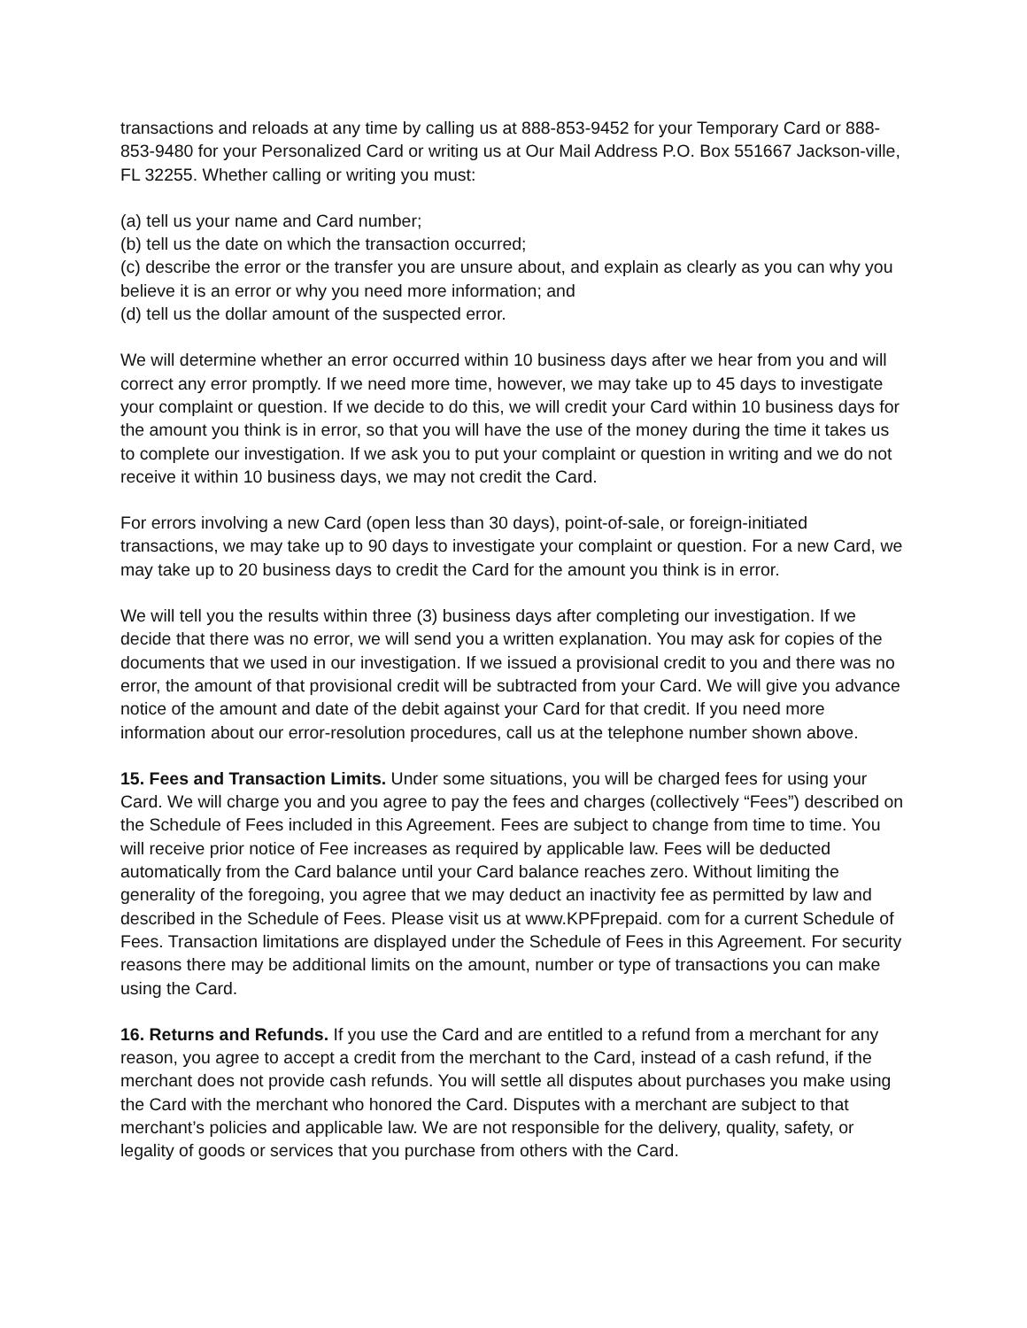transactions and reloads at any time by calling us at 888-853-9452 for your Temporary Card or 888-853-9480 for your Personalized Card or writing us at Our Mail Address P.O. Box 551667 Jackson-ville, FL 32255. Whether calling or writing you must:
(a) tell us your name and Card number;
(b) tell us the date on which the transaction occurred;
(c) describe the error or the transfer you are unsure about, and explain as clearly as you can why you believe it is an error or why you need more information; and
(d) tell us the dollar amount of the suspected error.
We will determine whether an error occurred within 10 business days after we hear from you and will correct any error promptly. If we need more time, however, we may take up to 45 days to investigate your complaint or question. If we decide to do this, we will credit your Card within 10 business days for the amount you think is in error, so that you will have the use of the money during the time it takes us to complete our investigation. If we ask you to put your complaint or question in writing and we do not receive it within 10 business days, we may not credit the Card.
For errors involving a new Card (open less than 30 days), point-of-sale, or foreign-initiated transactions, we may take up to 90 days to investigate your complaint or question. For a new Card, we may take up to 20 business days to credit the Card for the amount you think is in error.
We will tell you the results within three (3) business days after completing our investigation. If we decide that there was no error, we will send you a written explanation. You may ask for copies of the documents that we used in our investigation. If we issued a provisional credit to you and there was no error, the amount of that provisional credit will be subtracted from your Card. We will give you advance notice of the amount and date of the debit against your Card for that credit. If you need more information about our error-resolution procedures, call us at the telephone number shown above.
15. Fees and Transaction Limits. Under some situations, you will be charged fees for using your Card. We will charge you and you agree to pay the fees and charges (collectively “Fees”) described on the Schedule of Fees included in this Agreement. Fees are subject to change from time to time. You will receive prior notice of Fee increases as required by applicable law. Fees will be deducted automatically from the Card balance until your Card balance reaches zero. Without limiting the generality of the foregoing, you agree that we may deduct an inactivity fee as permitted by law and described in the Schedule of Fees. Please visit us at www.KPFprepaid. com for a current Schedule of Fees. Transaction limitations are displayed under the Schedule of Fees in this Agreement. For security reasons there may be additional limits on the amount, number or type of transactions you can make using the Card.
16. Returns and Refunds. If you use the Card and are entitled to a refund from a merchant for any reason, you agree to accept a credit from the merchant to the Card, instead of a cash refund, if the merchant does not provide cash refunds. You will settle all disputes about purchases you make using the Card with the merchant who honored the Card. Disputes with a merchant are subject to that merchant’s policies and applicable law. We are not responsible for the delivery, quality, safety, or legality of goods or services that you purchase from others with the Card.